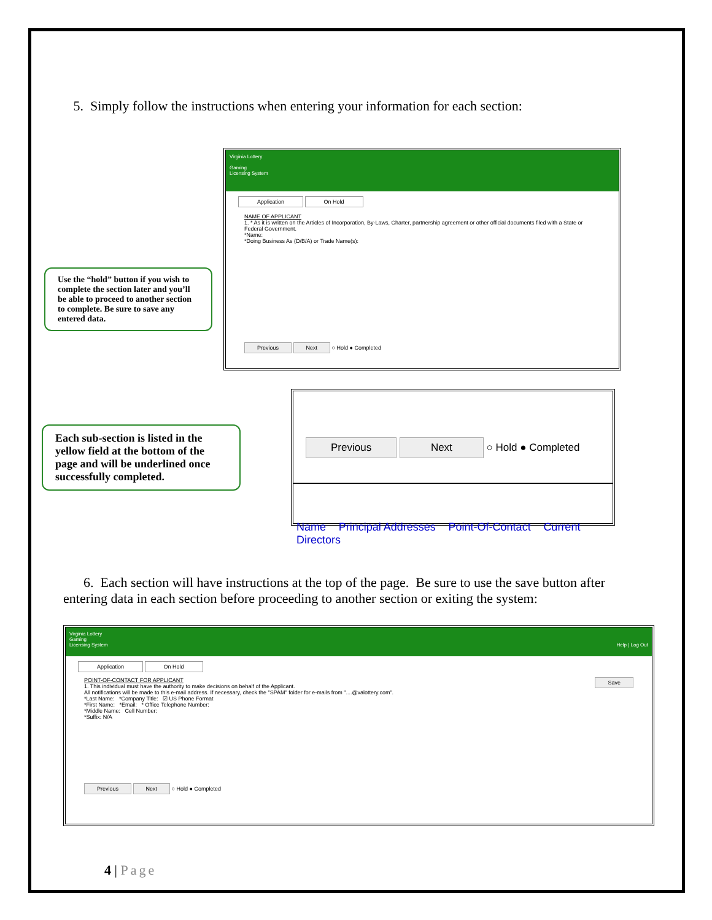5. Simply follow the instructions when entering your information for each section:
Use the “hold” button if you wish to complete the section later and you’ll be able to proceed to another section to complete. Be sure to save any entered data.
Virginia Lottery
Gaming
Licensing System
Application On Hold
NAME OF APPLICANT
1. * As it is written on the Articles of Incorporation, By-Laws, Charter, partnership agreement or other official documents filed with a State or Federal Government.
*Name:
*Doing Business As (D/B/A) or Trade Name(s):
Previous Next ○ Hold ● Completed
Each sub-section is listed in the yellow field at the bottom of the page and will be underlined once successfully completed.
Previous Next ○ Hold ● Completed
Name Principal Addresses Point-Of-Contact Current Directors
6. Each section will have instructions at the top of the page. Be sure to use the save button after entering data in each section before proceeding to another section or exiting the system:
Virginia Lottery
Gaming
Licensing System Help | Log Out
Application On Hold
POINT-OF-CONTACT FOR APPLICANT Save
1. This individual must have the authority to make decisions on behalf of the Applicant.
All notifications will be made to this e-mail address. If necessary, check the "SPAM" folder for e-mails from "....@valottery.com".
*Last Name: *Company Title: ☑ US Phone Format
*First Name: *Email: * Office Telephone Number:
*Middle Name: Cell Number:
*Suffix: N/A
Previous Next ○ Hold ● Completed
4 | Page